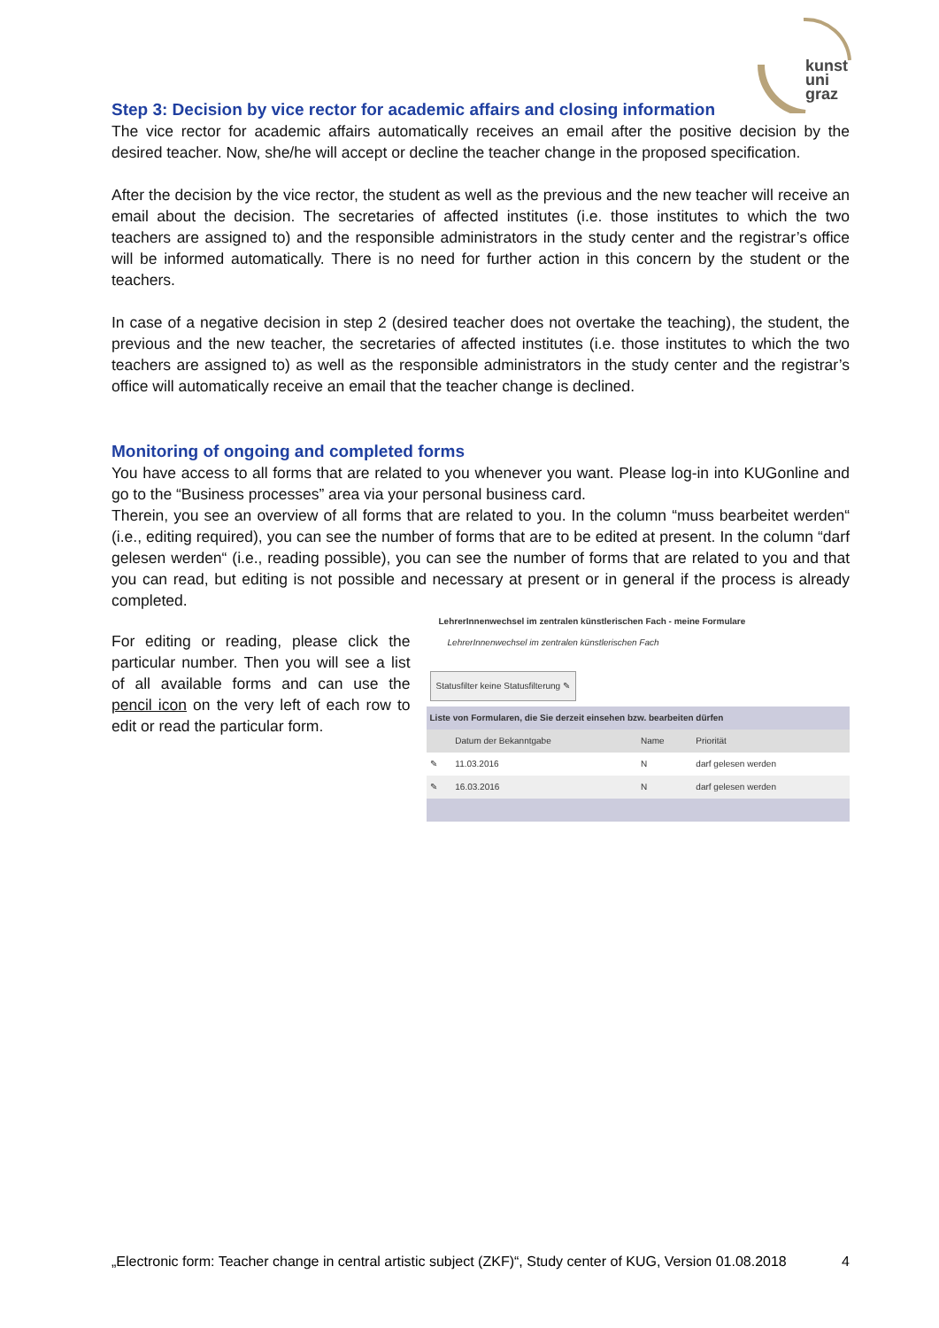kunst
uni
graz
Step 3: Decision by vice rector for academic affairs and closing information
The vice rector for academic affairs automatically receives an email after the positive decision by the desired teacher. Now, she/he will accept or decline the teacher change in the proposed specification.
After the decision by the vice rector, the student as well as the previous and the new teacher will receive an email about the decision. The secretaries of affected institutes (i.e. those institutes to which the two teachers are assigned to) and the responsible administrators in the study center and the registrar’s office will be informed automatically. There is no need for further action in this concern by the student or the teachers.
In case of a negative decision in step 2 (desired teacher does not overtake the teaching), the student, the previous and the new teacher, the secretaries of affected institutes (i.e. those institutes to which the two teachers are assigned to) as well as the responsible administrators in the study center and the registrar’s office will automatically receive an email that the teacher change is declined.
Monitoring of ongoing and completed forms
You have access to all forms that are related to you whenever you want. Please log-in into KUGonline and go to the “Business processes” area via your personal business card.
Therein, you see an overview of all forms that are related to you. In the column “muss bearbeitet werden“ (i.e., editing required), you can see the number of forms that are to be edited at present. In the column “darf gelesen werden“ (i.e., reading possible), you can see the number of forms that are related to you and that you can read, but editing is not possible and necessary at present or in general if the process is already completed.
For editing or reading, please click the particular number. Then you will see a list of all available forms and can use the pencil icon on the very left of each row to edit or read the particular form.
LehrerInnenwechsel im zentralen künstlerischen Fach - meine Formulare
LehrerInnenwechsel im zentralen künstlerischen Fach
Statusfilter keine Statusfilterung ✎
| Liste von Formularen, die Sie derzeit einsehen bzw. bearbeiten dürfen | | | |
| --- | --- | --- | --- |
| | Datum der Bekanntgabe | Name | Priorität |
| ✎ | 11.03.2016 | N | darf gelesen werden |
| ✎ | 16.03.2016 | N | darf gelesen werden |
„Electronic form: Teacher change in central artistic subject (ZKF)“, Study center of KUG, Version 01.08.2018 4